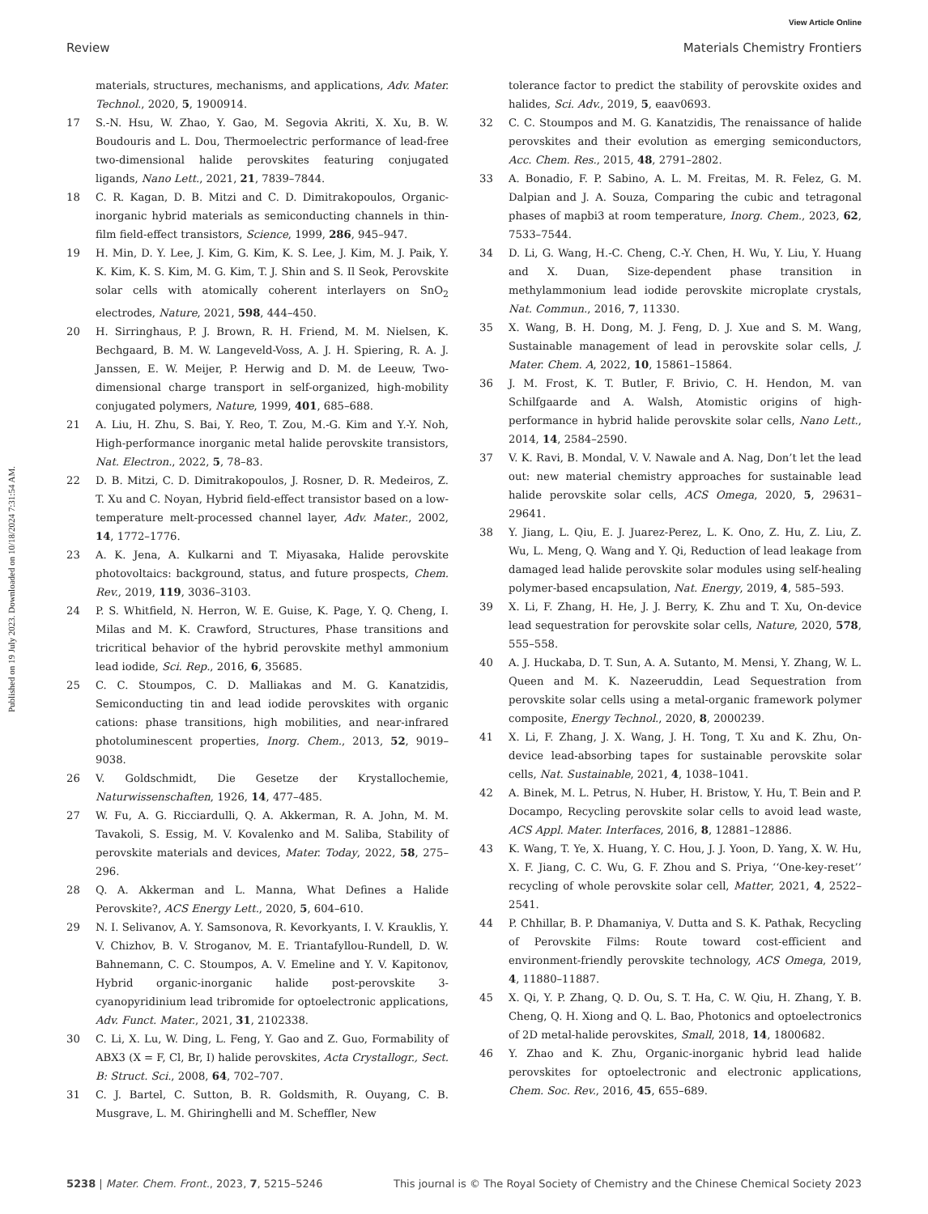View Article Online
Review Materials Chemistry Frontiers
Published on 19 July 2023. Downloaded on 10/18/2024 7:31:54 AM.
materials, structures, mechanisms, and applications, Adv. Mater. Technol., 2020, 5, 1900914.
17 S.-N. Hsu, W. Zhao, Y. Gao, M. Segovia Akriti, X. Xu, B. W. Boudouris and L. Dou, Thermoelectric performance of lead-free two-dimensional halide perovskites featuring conjugated ligands, Nano Lett., 2021, 21, 7839–7844.
18 C. R. Kagan, D. B. Mitzi and C. D. Dimitrakopoulos, Organic-inorganic hybrid materials as semiconducting channels in thin-film field-effect transistors, Science, 1999, 286, 945–947.
19 H. Min, D. Y. Lee, J. Kim, G. Kim, K. S. Lee, J. Kim, M. J. Paik, Y. K. Kim, K. S. Kim, M. G. Kim, T. J. Shin and S. Il Seok, Perovskite solar cells with atomically coherent interlayers on SnO<sub>2</sub> electrodes, Nature, 2021, 598, 444–450.
20 H. Sirringhaus, P. J. Brown, R. H. Friend, M. M. Nielsen, K. Bechgaard, B. M. W. Langeveld-Voss, A. J. H. Spiering, R. A. J. Janssen, E. W. Meijer, P. Herwig and D. M. de Leeuw, Two-dimensional charge transport in self-organized, high-mobility conjugated polymers, Nature, 1999, 401, 685–688.
21 A. Liu, H. Zhu, S. Bai, Y. Reo, T. Zou, M.-G. Kim and Y.-Y. Noh, High-performance inorganic metal halide perovskite transistors, Nat. Electron., 2022, 5, 78–83.
22 D. B. Mitzi, C. D. Dimitrakopoulos, J. Rosner, D. R. Medeiros, Z. T. Xu and C. Noyan, Hybrid field-effect transistor based on a low-temperature melt-processed channel layer, Adv. Mater., 2002, 14, 1772–1776.
23 A. K. Jena, A. Kulkarni and T. Miyasaka, Halide perovskite photovoltaics: background, status, and future prospects, Chem. Rev., 2019, 119, 3036–3103.
24 P. S. Whitfield, N. Herron, W. E. Guise, K. Page, Y. Q. Cheng, I. Milas and M. K. Crawford, Structures, Phase transitions and tricritical behavior of the hybrid perovskite methyl ammonium lead iodide, Sci. Rep., 2016, 6, 35685.
25 C. C. Stoumpos, C. D. Malliakas and M. G. Kanatzidis, Semiconducting tin and lead iodide perovskites with organic cations: phase transitions, high mobilities, and near-infrared photoluminescent properties, Inorg. Chem., 2013, 52, 9019–9038.
26 V. Goldschmidt, Die Gesetze der Krystallochemie, Naturwissenschaften, 1926, 14, 477–485.
27 W. Fu, A. G. Ricciardulli, Q. A. Akkerman, R. A. John, M. M. Tavakoli, S. Essig, M. V. Kovalenko and M. Saliba, Stability of perovskite materials and devices, Mater. Today, 2022, 58, 275–296.
28 Q. A. Akkerman and L. Manna, What Defines a Halide Perovskite?, ACS Energy Lett., 2020, 5, 604–610.
29 N. I. Selivanov, A. Y. Samsonova, R. Kevorkyants, I. V. Krauklis, Y. V. Chizhov, B. V. Stroganov, M. E. Triantafyllou-Rundell, D. W. Bahnemann, C. C. Stoumpos, A. V. Emeline and Y. V. Kapitonov, Hybrid organic-inorganic halide post-perovskite 3-cyanopyridinium lead tribromide for optoelectronic applications, Adv. Funct. Mater., 2021, 31, 2102338.
30 C. Li, X. Lu, W. Ding, L. Feng, Y. Gao and Z. Guo, Formability of ABX3 (X = F, Cl, Br, I) halide perovskites, Acta Crystallogr., Sect. B: Struct. Sci., 2008, 64, 702–707.
31 C. J. Bartel, C. Sutton, B. R. Goldsmith, R. Ouyang, C. B. Musgrave, L. M. Ghiringhelli and M. Scheffler, New
tolerance factor to predict the stability of perovskite oxides and halides, Sci. Adv., 2019, 5, eaav0693.
32 C. C. Stoumpos and M. G. Kanatzidis, The renaissance of halide perovskites and their evolution as emerging semiconductors, Acc. Chem. Res., 2015, 48, 2791–2802.
33 A. Bonadio, F. P. Sabino, A. L. M. Freitas, M. R. Felez, G. M. Dalpian and J. A. Souza, Comparing the cubic and tetragonal phases of mapbi3 at room temperature, Inorg. Chem., 2023, 62, 7533–7544.
34 D. Li, G. Wang, H.-C. Cheng, C.-Y. Chen, H. Wu, Y. Liu, Y. Huang and X. Duan, Size-dependent phase transition in methylammonium lead iodide perovskite microplate crystals, Nat. Commun., 2016, 7, 11330.
35 X. Wang, B. H. Dong, M. J. Feng, D. J. Xue and S. M. Wang, Sustainable management of lead in perovskite solar cells, J. Mater. Chem. A, 2022, 10, 15861–15864.
36 J. M. Frost, K. T. Butler, F. Brivio, C. H. Hendon, M. van Schilfgaarde and A. Walsh, Atomistic origins of high-performance in hybrid halide perovskite solar cells, Nano Lett., 2014, 14, 2584–2590.
37 V. K. Ravi, B. Mondal, V. V. Nawale and A. Nag, Don’t let the lead out: new material chemistry approaches for sustainable lead halide perovskite solar cells, ACS Omega, 2020, 5, 29631–29641.
38 Y. Jiang, L. Qiu, E. J. Juarez-Perez, L. K. Ono, Z. Hu, Z. Liu, Z. Wu, L. Meng, Q. Wang and Y. Qi, Reduction of lead leakage from damaged lead halide perovskite solar modules using self-healing polymer-based encapsulation, Nat. Energy, 2019, 4, 585–593.
39 X. Li, F. Zhang, H. He, J. J. Berry, K. Zhu and T. Xu, On-device lead sequestration for perovskite solar cells, Nature, 2020, 578, 555–558.
40 A. J. Huckaba, D. T. Sun, A. A. Sutanto, M. Mensi, Y. Zhang, W. L. Queen and M. K. Nazeeruddin, Lead Sequestration from perovskite solar cells using a metal-organic framework polymer composite, Energy Technol., 2020, 8, 2000239.
41 X. Li, F. Zhang, J. X. Wang, J. H. Tong, T. Xu and K. Zhu, On-device lead-absorbing tapes for sustainable perovskite solar cells, Nat. Sustainable, 2021, 4, 1038–1041.
42 A. Binek, M. L. Petrus, N. Huber, H. Bristow, Y. Hu, T. Bein and P. Docampo, Recycling perovskite solar cells to avoid lead waste, ACS Appl. Mater. Interfaces, 2016, 8, 12881–12886.
43 K. Wang, T. Ye, X. Huang, Y. C. Hou, J. J. Yoon, D. Yang, X. W. Hu, X. F. Jiang, C. C. Wu, G. F. Zhou and S. Priya, ‘‘One-key-reset’’ recycling of whole perovskite solar cell, Matter, 2021, 4, 2522–2541.
44 P. Chhillar, B. P. Dhamaniya, V. Dutta and S. K. Pathak, Recycling of Perovskite Films: Route toward cost-efficient and environment-friendly perovskite technology, ACS Omega, 2019, 4, 11880–11887.
45 X. Qi, Y. P. Zhang, Q. D. Ou, S. T. Ha, C. W. Qiu, H. Zhang, Y. B. Cheng, Q. H. Xiong and Q. L. Bao, Photonics and optoelectronics of 2D metal-halide perovskites, Small, 2018, 14, 1800682.
46 Y. Zhao and K. Zhu, Organic-inorganic hybrid lead halide perovskites for optoelectronic and electronic applications, Chem. Soc. Rev., 2016, 45, 655–689.
5238 | Mater. Chem. Front., 2023, 7, 5215–5246 This journal is © The Royal Society of Chemistry and the Chinese Chemical Society 2023